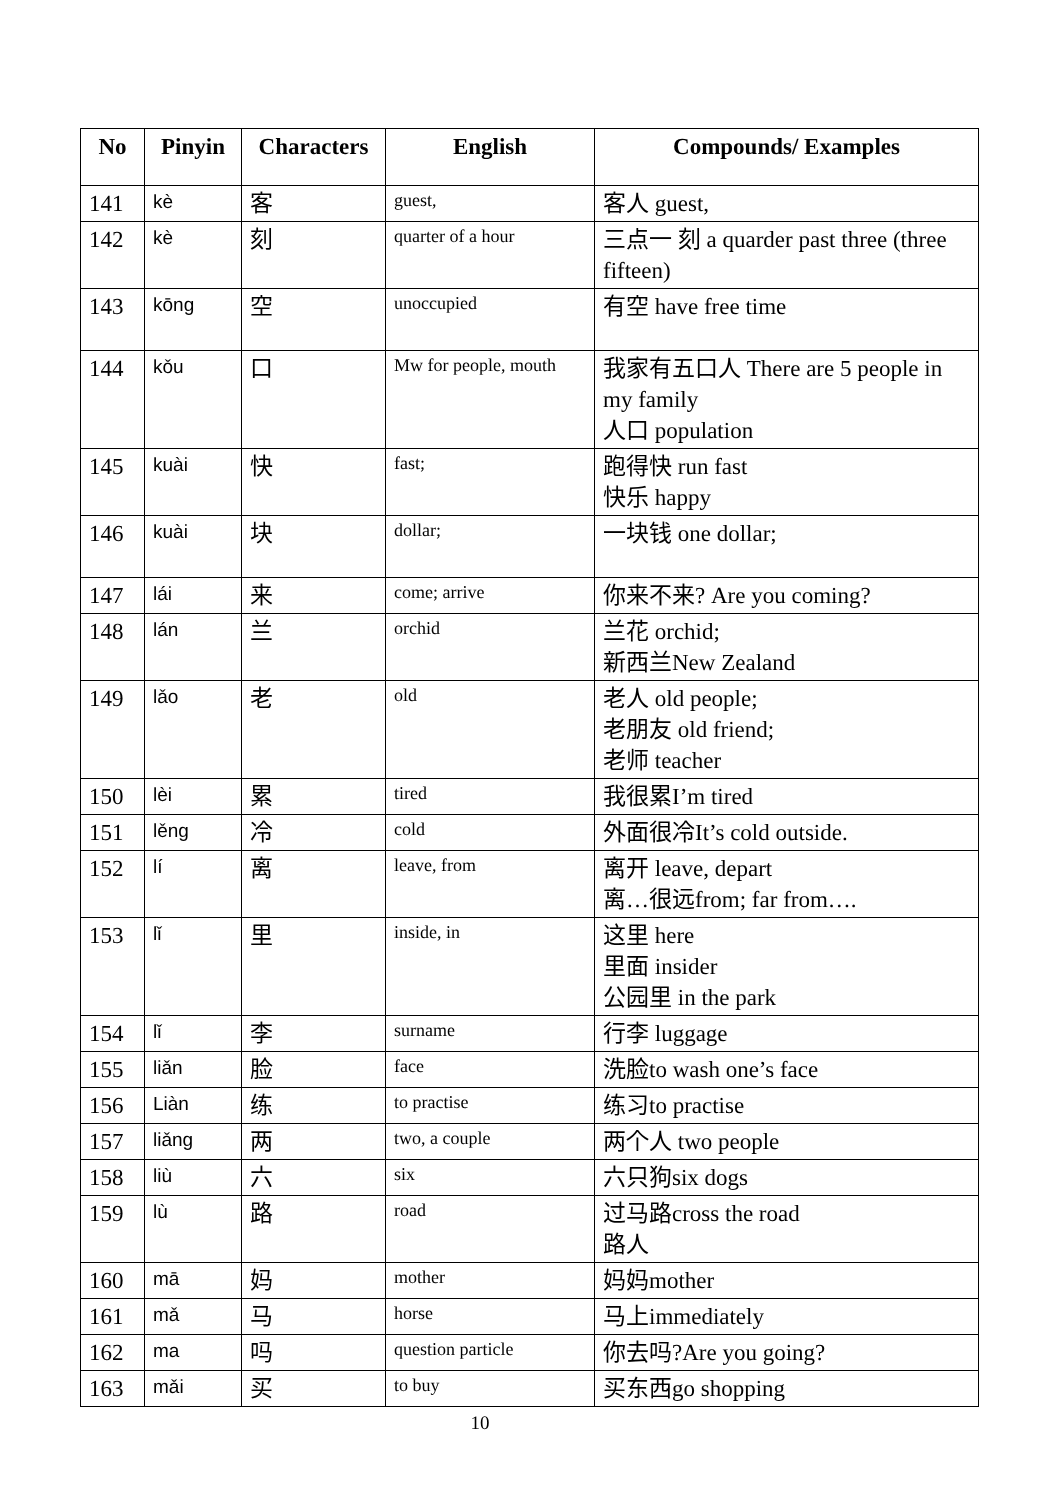| No | Pinyin | Characters | English | Compounds/ Examples |
| --- | --- | --- | --- | --- |
| 141 | kè | 客 | guest, | 客人 guest, |
| 142 | kè | 刻 | quarter of a hour | 三点一 刻 a quarder past three (three fifteen) |
| 143 | kōng | 空 | unoccupied | 有空 have free time |
| 144 | kǒu | 口 | Mw for people, mouth | 我家有五口人 There are 5 people in my family 人口 population |
| 145 | kuài | 快 | fast; | 跑得快 run fast 快乐 happy |
| 146 | kuài | 块 | dollar; | 一块钱 one dollar; |
| 147 | lái | 来 | come; arrive | 你来不来? Are you coming? |
| 148 | lán | 兰 | orchid | 兰花 orchid; 新西兰New Zealand |
| 149 | lǎo | 老 | old | 老人 old people; 老朋友 old friend; 老师 teacher |
| 150 | lèi | 累 | tired | 我很累I’m tired |
| 151 | lěng | 冷 | cold | 外面很冷It’s cold outside. |
| 152 | lí | 离 | leave, from | 离开 leave, depart 离…很远from; far from…. |
| 153 | lǐ | 里 | inside, in | 这里 here 里面 insider 公园里 in the park |
| 154 | lǐ | 李 | surname | 行李 luggage |
| 155 | liǎn | 脸 | face | 洗脸to wash one’s face |
| 156 | Liàn | 练 | to practise | 练习to practise |
| 157 | liǎng | 两 | two, a couple | 两个人 two people |
| 158 | liù | 六 | six | 六只狗six dogs |
| 159 | lù | 路 | road | 过马路cross the road 路人 |
| 160 | mā | 妈 | mother | 妈妈mother |
| 161 | mǎ | 马 | horse | 马上immediately |
| 162 | ma | 吗 | question particle | 你去吗?Are you going? |
| 163 | mǎi | 买 | to buy | 买东西go shopping |
10